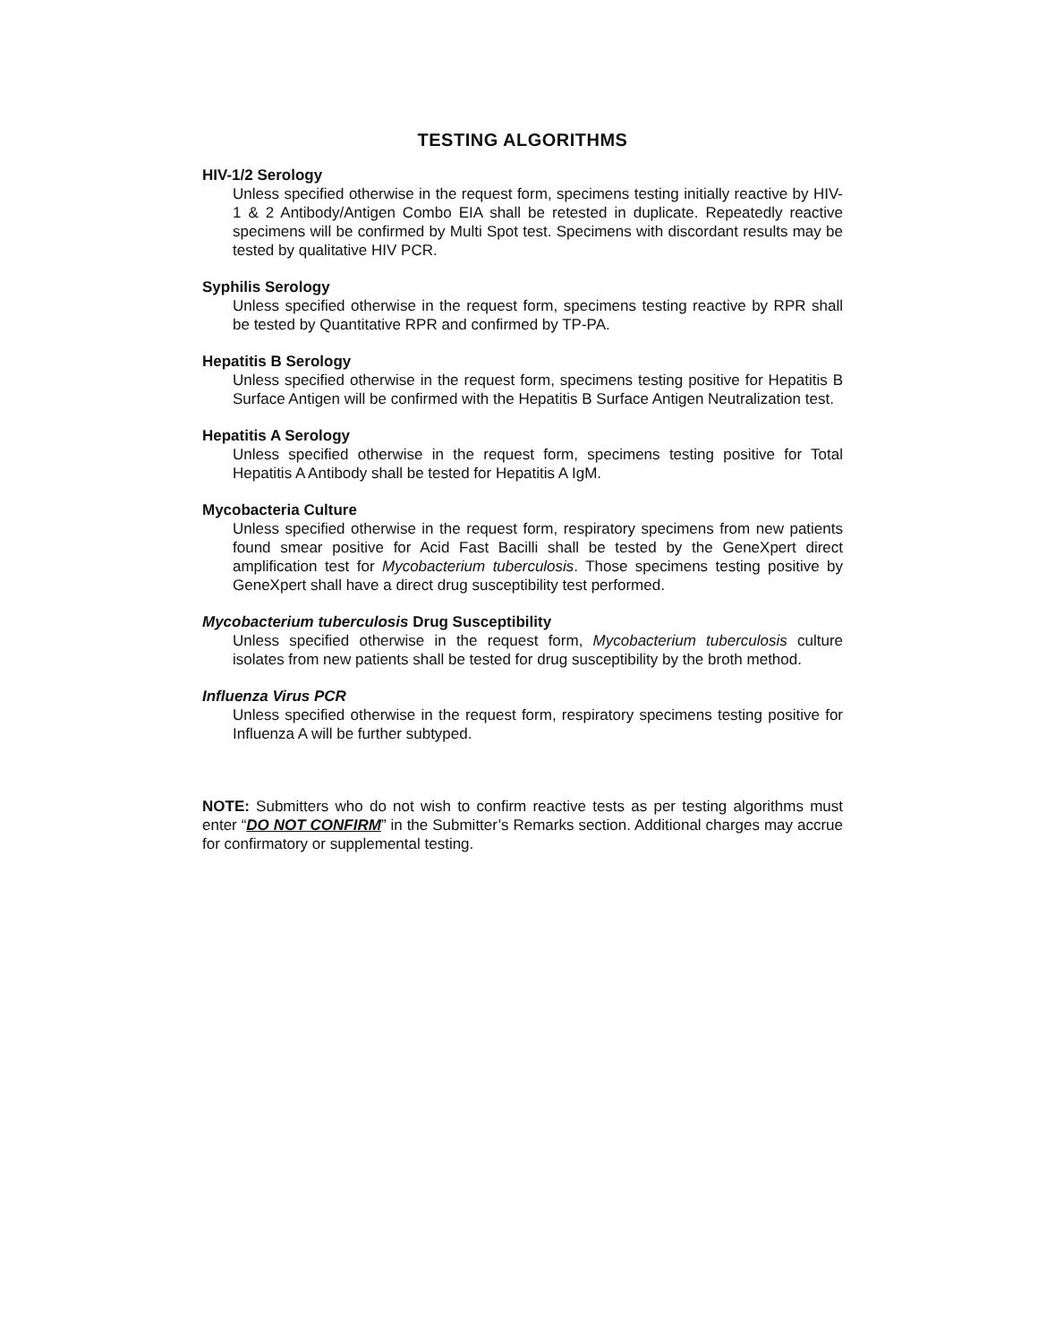TESTING ALGORITHMS
HIV-1/2 Serology
Unless specified otherwise in the request form, specimens testing initially reactive by HIV-1 & 2 Antibody/Antigen Combo EIA shall be retested in duplicate. Repeatedly reactive specimens will be confirmed by Multi Spot test. Specimens with discordant results may be tested by qualitative HIV PCR.
Syphilis Serology
Unless specified otherwise in the request form, specimens testing reactive by RPR shall be tested by Quantitative RPR and confirmed by TP-PA.
Hepatitis B Serology
Unless specified otherwise in the request form, specimens testing positive for Hepatitis B Surface Antigen will be confirmed with the Hepatitis B Surface Antigen Neutralization test.
Hepatitis A Serology
Unless specified otherwise in the request form, specimens testing positive for Total Hepatitis A Antibody shall be tested for Hepatitis A IgM.
Mycobacteria Culture
Unless specified otherwise in the request form, respiratory specimens from new patients found smear positive for Acid Fast Bacilli shall be tested by the GeneXpert direct amplification test for Mycobacterium tuberculosis. Those specimens testing positive by GeneXpert shall have a direct drug susceptibility test performed.
Mycobacterium tuberculosis Drug Susceptibility
Unless specified otherwise in the request form, Mycobacterium tuberculosis culture isolates from new patients shall be tested for drug susceptibility by the broth method.
Influenza Virus PCR
Unless specified otherwise in the request form, respiratory specimens testing positive for Influenza A will be further subtyped.
NOTE: Submitters who do not wish to confirm reactive tests as per testing algorithms must enter “DO NOT CONFIRM” in the Submitter’s Remarks section. Additional charges may accrue for confirmatory or supplemental testing.